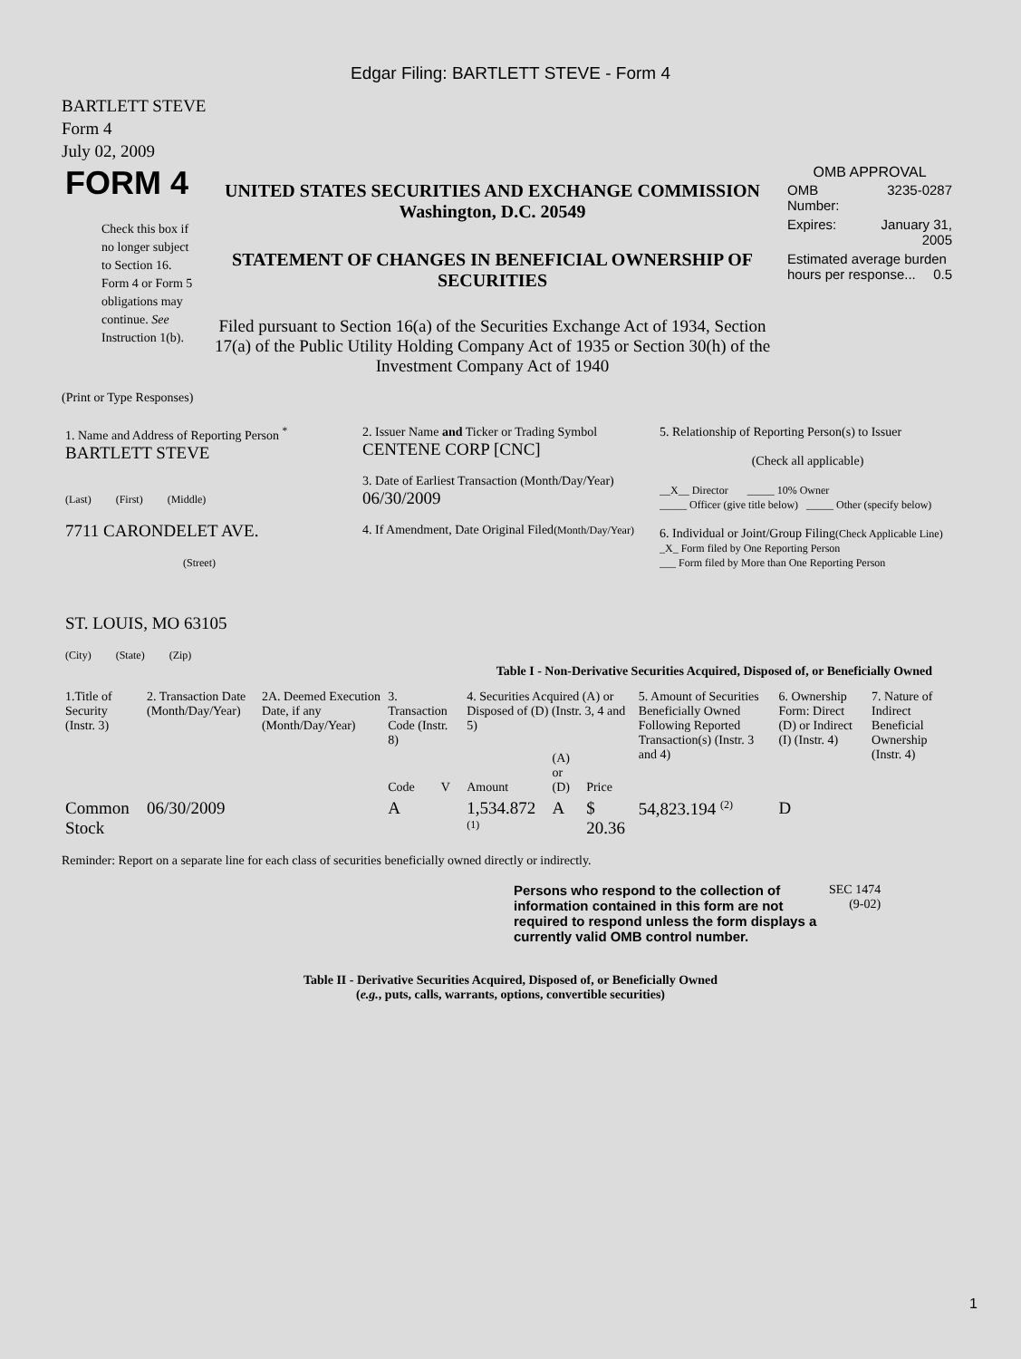Edgar Filing: BARTLETT STEVE - Form 4
BARTLETT STEVE
Form 4
July 02, 2009
| FORM 4 Check this box if no longer subject to Section 16. Form 4 or Form 5 obligations may continue. See Instruction 1(b). | UNITED STATES SECURITIES AND EXCHANGE COMMISSION Washington, D.C. 20549 STATEMENT OF CHANGES IN BENEFICIAL OWNERSHIP OF SECURITIES Filed pursuant to Section 16(a) of the Securities Exchange Act of 1934, Section 17(a) of the Public Utility Holding Company Act of 1935 or Section 30(h) of the Investment Company Act of 1940 | OMB APPROVAL / OMB Number: / 3235-0287 / / Expires: / January 31, 2005 / / Estimated average burden hours per response... 0.5 / / |
(Print or Type Responses)
| 1. Name and Address of Reporting Person <sup>*</sup> BARTLETT STEVE (Last) (First) (Middle) 7711 CARONDELET AVE. (Street) ST. LOUIS, MO 63105 (City) (State) (Zip) | 2. Issuer Name and Ticker or Trading Symbol CENTENE CORP [CNC] 3. Date of Earliest Transaction (Month/Day/Year) 06/30/2009 4. If Amendment, Date Original Filed (Month/Day/Year) | 5. Relationship of Reporting Person(s) to Issuer (Check all applicable) __X__ Director _____ 10% Owner _____ Officer (give title below) _____ Other (specify below) 6. Individual or Joint/Group Filing (Check Applicable Line) _X_ Form filed by One Reporting Person ___ Form filed by More than One Reporting Person |
Table I - Non-Derivative Securities Acquired, Disposed of, or Beneficially Owned
| 1.Title of Security (Instr. 3) | 2. Transaction Date (Month/Day/Year) | 2A. Deemed Execution Date, if any (Month/Day/Year) | 3. Transaction Code (Instr. 8) | | 4. Securities Acquired (A) or Disposed of (D) (Instr. 3, 4 and 5) | | | 5. Amount of Securities Beneficially Owned Following Reported Transaction(s) (Instr. 3 and 4) | 6. Ownership Form: Direct (D) or Indirect (I) (Instr. 4) | 7. Nature of Indirect Beneficial Ownership (Instr. 4) |
| --- | --- | --- | --- | --- | --- | --- | --- | --- | --- | --- |
| | | | Code | V | Amount | (A) or (D) | Price | | | |
| Common Stock | 06/30/2009 | | A | | 1,534.872 <sup>(1)</sup> | A | $ 20.36 | 54,823.194 <sup>(2)</sup> | D | |
Reminder: Report on a separate line for each class of securities beneficially owned directly or indirectly.
| Persons who respond to the collection of information contained in this form are not required to respond unless the form displays a currently valid OMB control number. | SEC 1474 (9-02) |
Table II - Derivative Securities Acquired, Disposed of, or Beneficially Owned
(e.g., puts, calls, warrants, options, convertible securities)
1